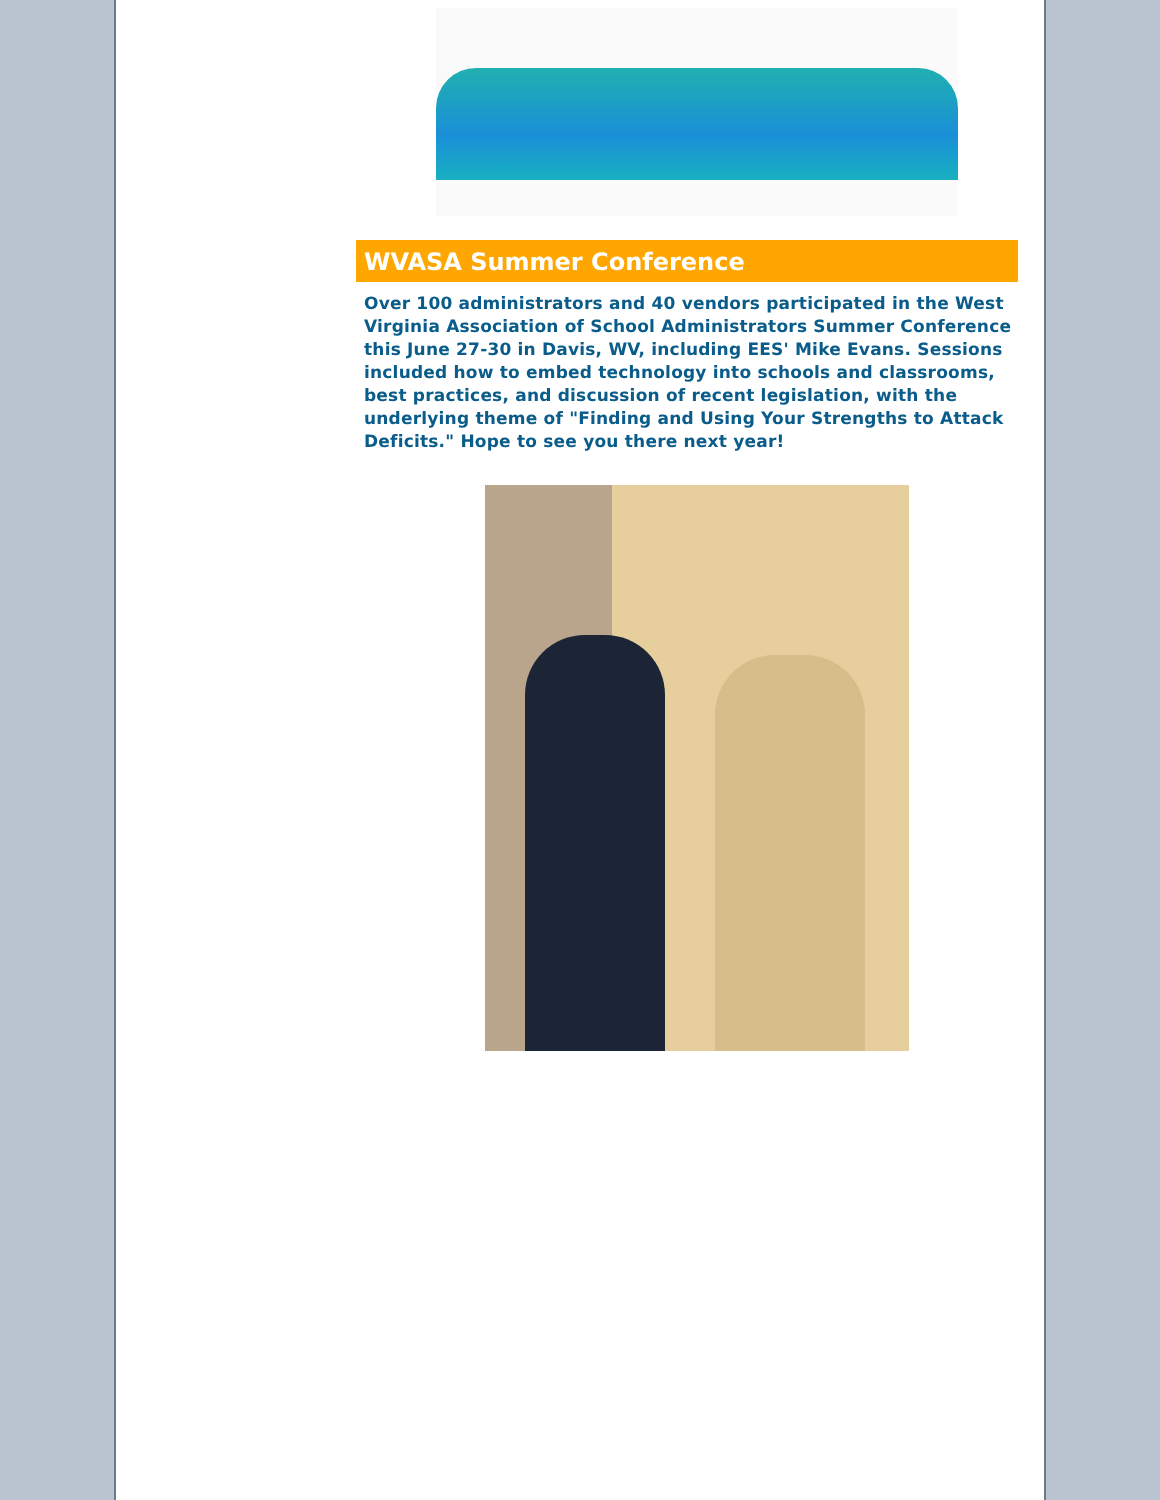WVASA Summer Conference
Over 100 administrators and 40 vendors participated in the West Virginia Association of School Administrators Summer Conference this June 27-30 in Davis, WV, including EES' Mike Evans. Sessions included how to embed technology into schools and classrooms, best practices, and discussion of recent legislation, with the underlying theme of "Finding and Using Your Strengths to Attack Deficits." Hope to see you there next year!